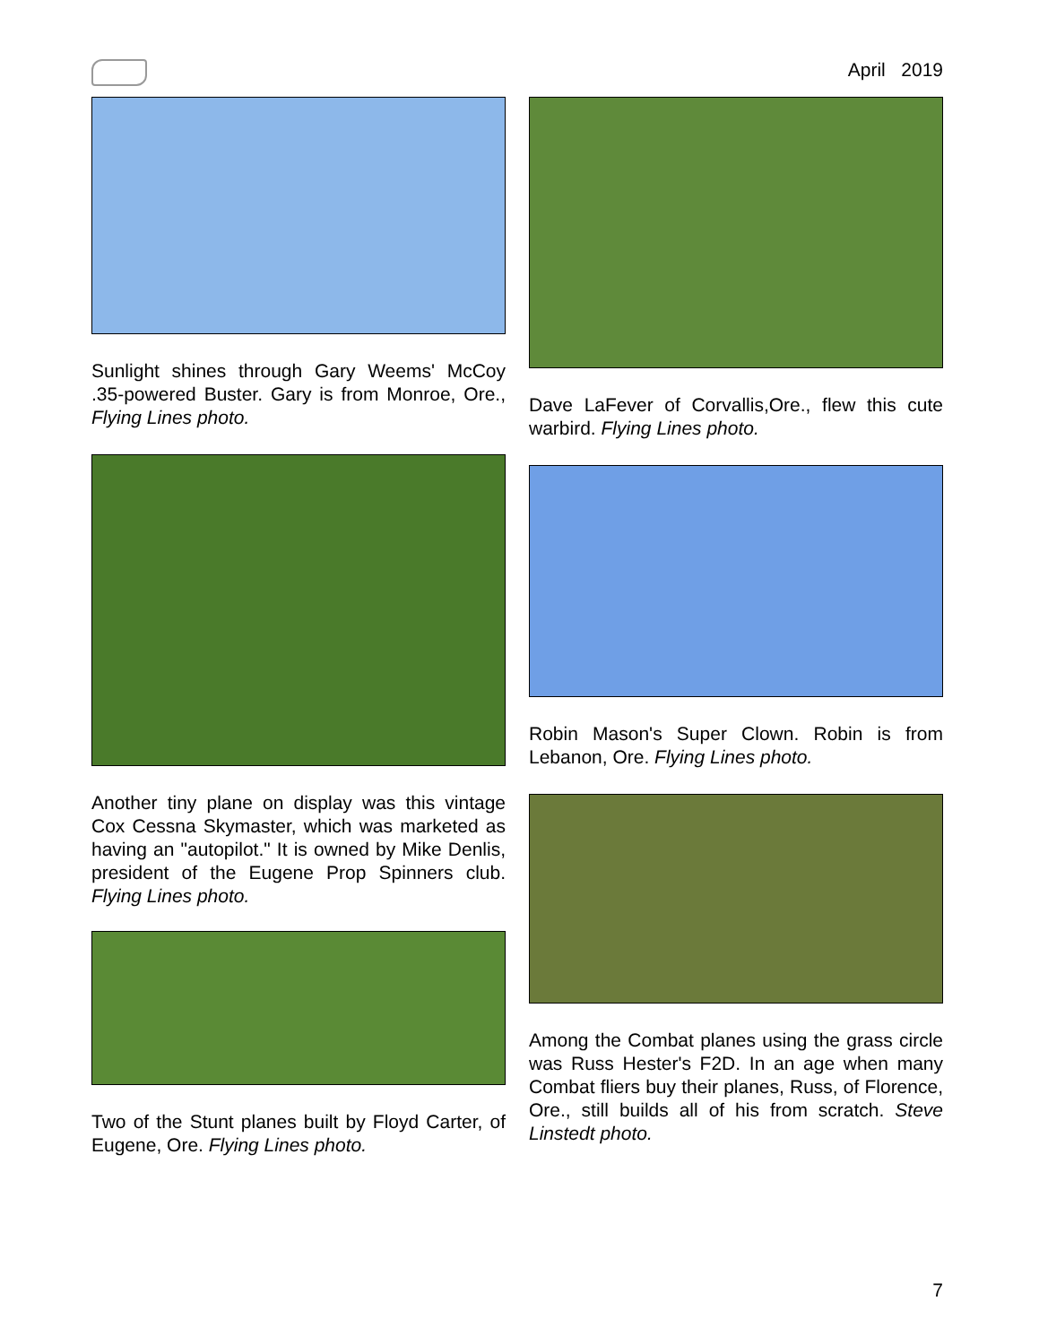April 2019
Sunlight shines through Gary Weems' McCoy .35-powered Buster. Gary is from Monroe, Ore., Flying Lines photo.
Another tiny plane on display was this vintage Cox Cessna Skymaster, which was marketed as having an "autopilot." It is owned by Mike Denlis, president of the Eugene Prop Spinners club. Flying Lines photo.
Two of the Stunt planes built by Floyd Carter, of Eugene, Ore. Flying Lines photo.
Dave LaFever of Corvallis,Ore., flew this cute warbird. Flying Lines photo.
Robin Mason's Super Clown. Robin is from Lebanon, Ore. Flying Lines photo.
Among the Combat planes using the grass circle was Russ Hester's F2D. In an age when many Combat fliers buy their planes, Russ, of Florence, Ore., still builds all of his from scratch. Steve Linstedt photo.
7